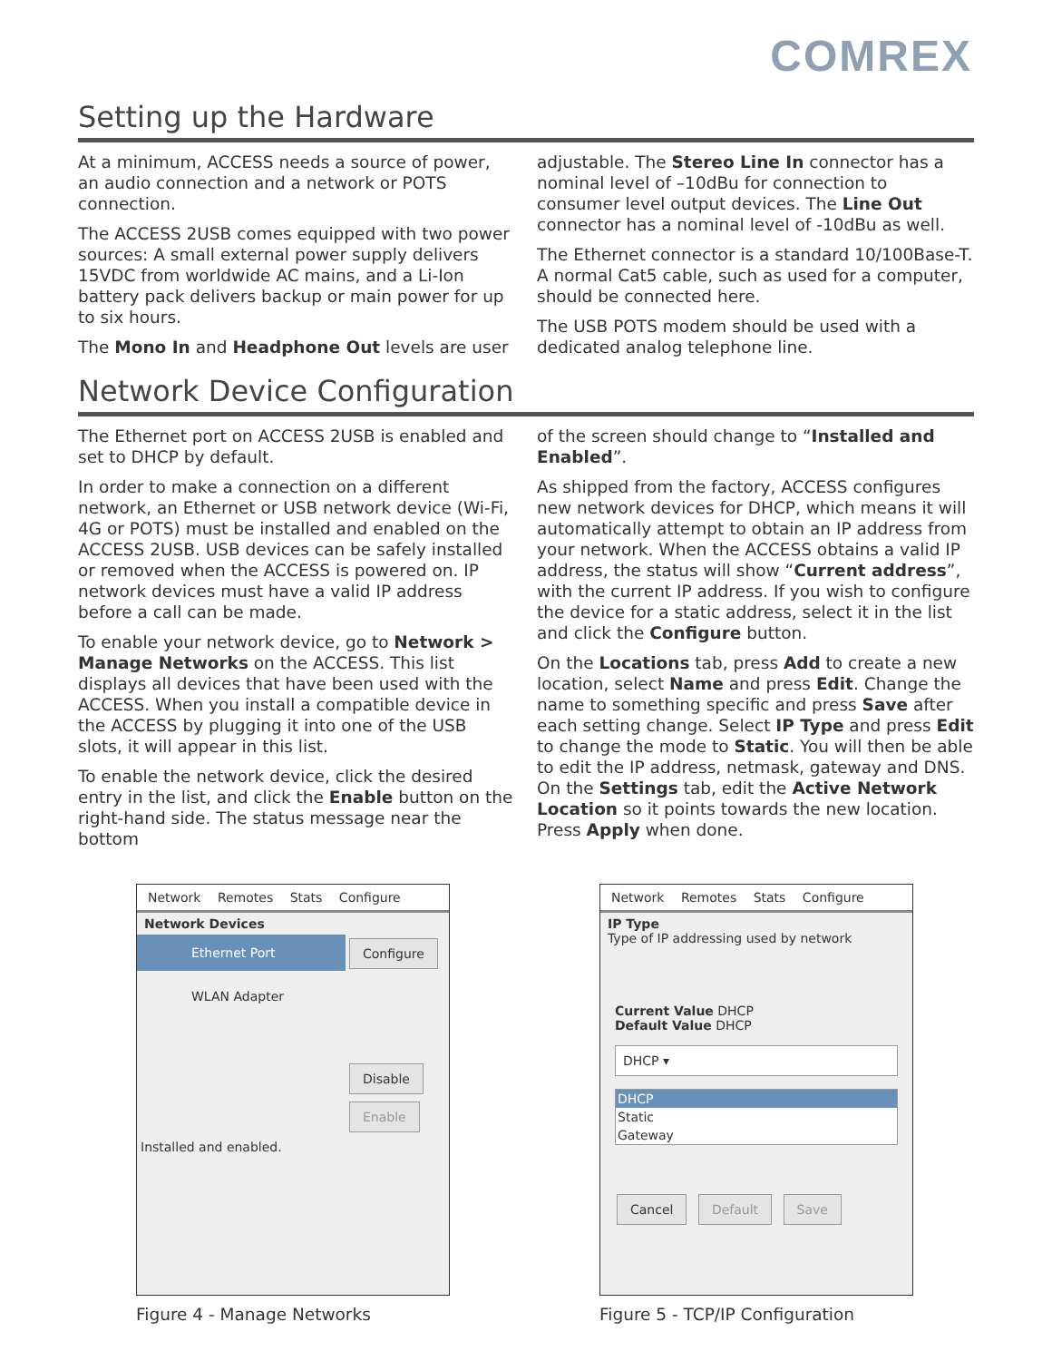COMREX
Setting up the Hardware
At a minimum, ACCESS needs a source of power, an audio connection and a network or POTS connection.
The ACCESS 2USB comes equipped with two power sources: A small external power supply delivers 15VDC from worldwide AC mains, and a Li-Ion battery pack delivers backup or main power for up to six hours.
The Mono In and Headphone Out levels are user
adjustable. The Stereo Line In connector has a nominal level of –10dBu for connection to consumer level output devices. The Line Out connector has a nominal level of -10dBu as well.
The Ethernet connector is a standard 10/100Base-T. A normal Cat5 cable, such as used for a computer, should be connected here.
The USB POTS modem should be used with a dedicated analog telephone line.
Network Device Configuration
The Ethernet port on ACCESS 2USB is enabled and set to DHCP by default.
In order to make a connection on a different network, an Ethernet or USB network device (Wi-Fi, 4G or POTS) must be installed and enabled on the ACCESS 2USB. USB devices can be safely installed or removed when the ACCESS is powered on. IP network devices must have a valid IP address before a call can be made.
To enable your network device, go to Network > Manage Networks on the ACCESS. This list displays all devices that have been used with the ACCESS. When you install a compatible device in the ACCESS by plugging it into one of the USB slots, it will appear in this list.
To enable the network device, click the desired entry in the list, and click the Enable button on the right-hand side. The status message near the bottom
of the screen should change to “Installed and Enabled”.
As shipped from the factory, ACCESS configures new network devices for DHCP, which means it will automatically attempt to obtain an IP address from your network. When the ACCESS obtains a valid IP address, the status will show “Current address”, with the current IP address. If you wish to configure the device for a static address, select it in the list and click the Configure button.
On the Locations tab, press Add to create a new location, select Name and press Edit. Change the name to something specific and press Save after each setting change. Select IP Type and press Edit to change the mode to Static. You will then be able to edit the IP address, netmask, gateway and DNS. On the Settings tab, edit the Active Network Location so it points towards the new location. Press Apply when done.
Network Remotes Stats Configure
Network Devices
Ethernet Port
WLAN Adapter
Configure
Disable
Enable
Installed and enabled.
Figure 4 - Manage Networks
Network Remotes Stats Configure
IP Type
Type of IP addressing used by network
Current Value DHCP
Default Value DHCP
DHCP ▾
DHCP
Static
Gateway
Cancel Default Save
Figure 5 - TCP/IP Configuration